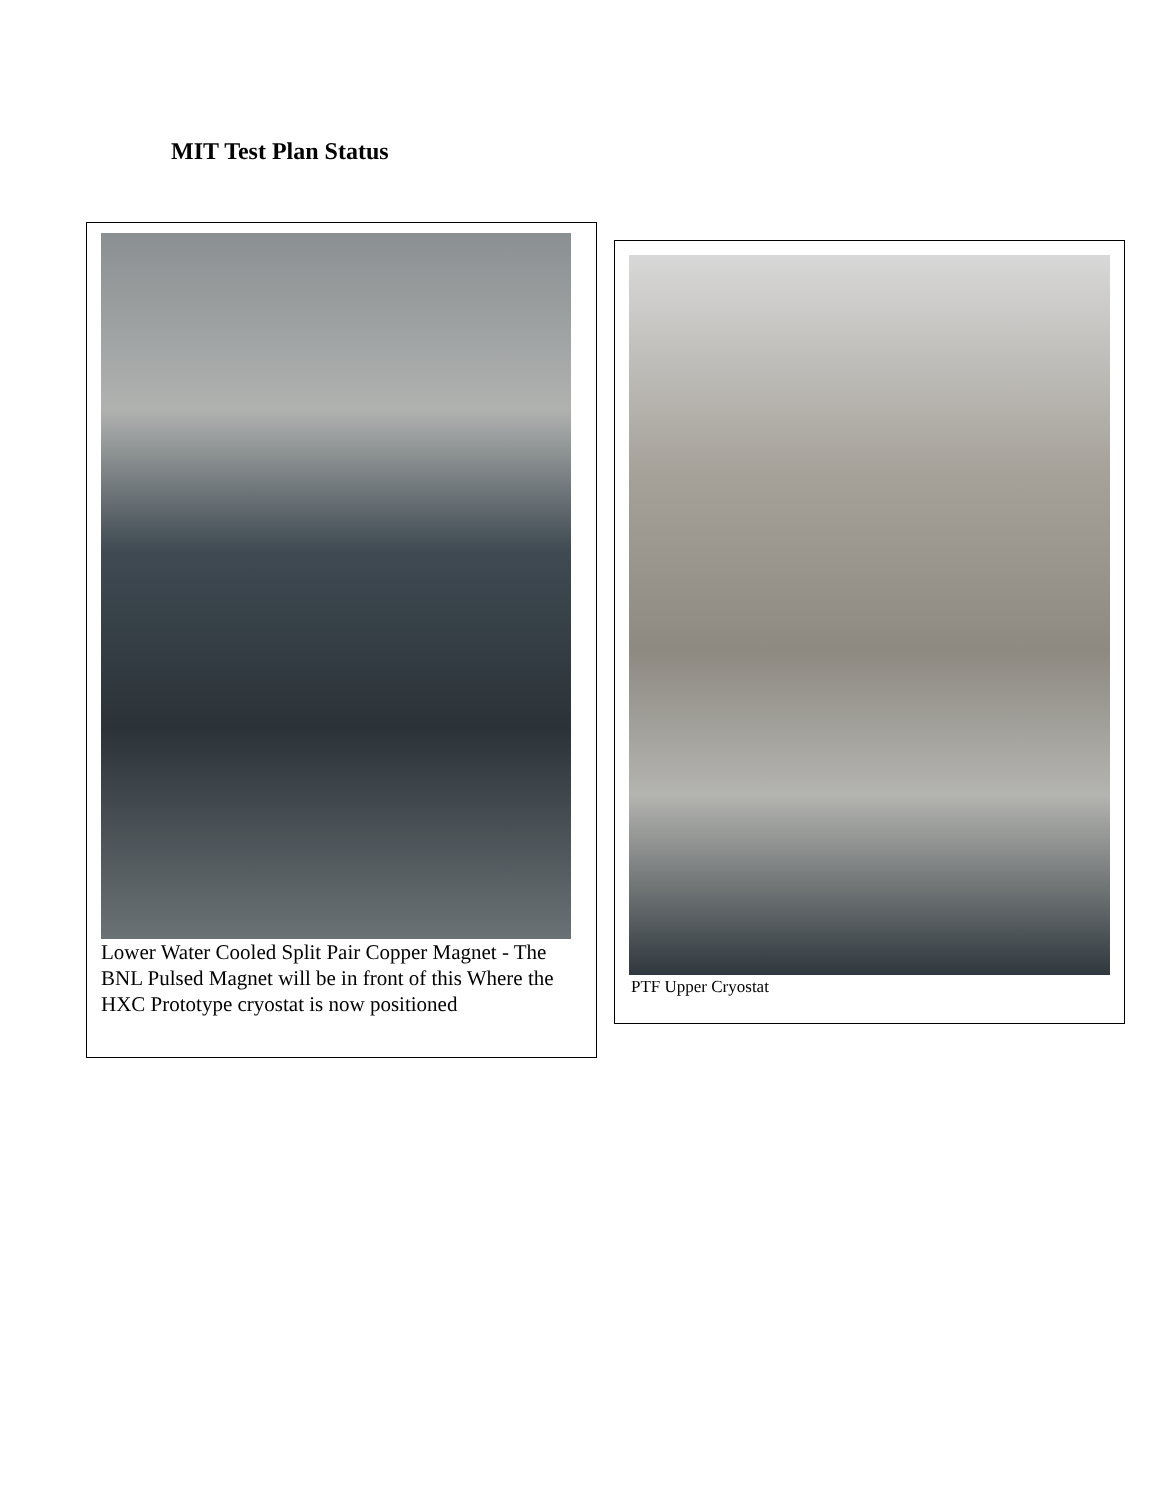MIT Test Plan Status
Lower Water Cooled Split Pair Copper Magnet - The BNL Pulsed Magnet will be in front of this Where the HXC Prototype cryostat is now positioned
PTF Upper Cryostat